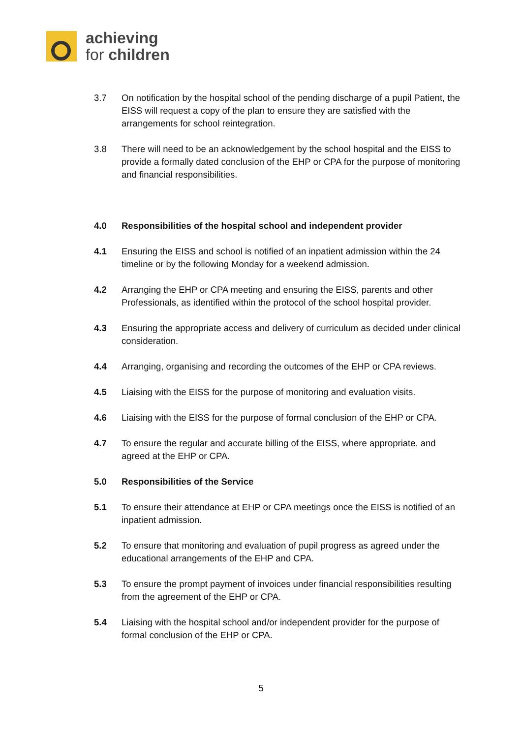achieving
for children
3.7 On notification by the hospital school of the pending discharge of a pupil Patient, the EISS will request a copy of the plan to ensure they are satisfied with the arrangements for school reintegration.
3.8 There will need to be an acknowledgement by the school hospital and the EISS to provide a formally dated conclusion of the EHP or CPA for the purpose of monitoring and financial responsibilities.
4.0 Responsibilities of the hospital school and independent provider
4.1 Ensuring the EISS and school is notified of an inpatient admission within the 24 timeline or by the following Monday for a weekend admission.
4.2 Arranging the EHP or CPA meeting and ensuring the EISS, parents and other Professionals, as identified within the protocol of the school hospital provider.
4.3 Ensuring the appropriate access and delivery of curriculum as decided under clinical consideration.
4.4 Arranging, organising and recording the outcomes of the EHP or CPA reviews.
4.5 Liaising with the EISS for the purpose of monitoring and evaluation visits.
4.6 Liaising with the EISS for the purpose of formal conclusion of the EHP or CPA.
4.7 To ensure the regular and accurate billing of the EISS, where appropriate, and agreed at the EHP or CPA.
5.0 Responsibilities of the Service
5.1 To ensure their attendance at EHP or CPA meetings once the EISS is notified of an inpatient admission.
5.2 To ensure that monitoring and evaluation of pupil progress as agreed under the educational arrangements of the EHP and CPA.
5.3 To ensure the prompt payment of invoices under financial responsibilities resulting from the agreement of the EHP or CPA.
5.4 Liaising with the hospital school and/or independent provider for the purpose of formal conclusion of the EHP or CPA.
5